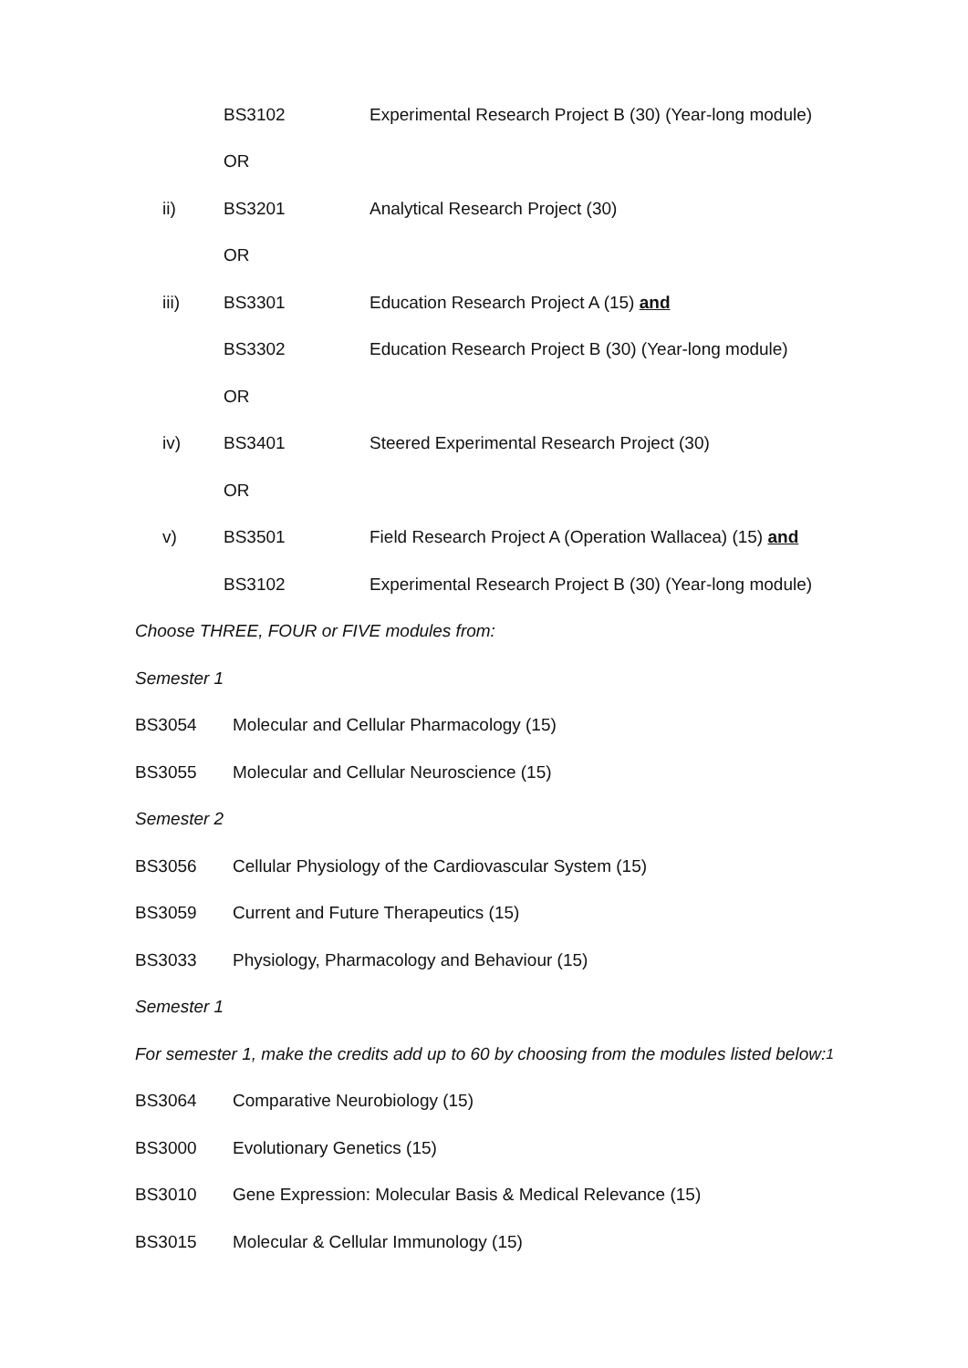BS3102 Experimental Research Project B (30) (Year-long module)
OR
ii) BS3201 Analytical Research Project (30)
OR
iii) BS3301 Education Research Project A (15) and
BS3302 Education Research Project B (30) (Year-long module)
OR
iv) BS3401 Steered Experimental Research Project (30)
OR
v) BS3501 Field Research Project A (Operation Wallacea) (15) and
BS3102 Experimental Research Project B (30) (Year-long module)
Choose THREE, FOUR or FIVE modules from:
Semester 1
BS3054 Molecular and Cellular Pharmacology (15)
BS3055 Molecular and Cellular Neuroscience (15)
Semester 2
BS3056 Cellular Physiology of the Cardiovascular System (15)
BS3059 Current and Future Therapeutics (15)
BS3033 Physiology, Pharmacology and Behaviour (15)
Semester 1
For semester 1, make the credits add up to 60 by choosing from the modules listed below: <sup>1</sup>
BS3064 Comparative Neurobiology (15)
BS3000 Evolutionary Genetics (15)
BS3010 Gene Expression: Molecular Basis & Medical Relevance (15)
BS3015 Molecular & Cellular Immunology (15)